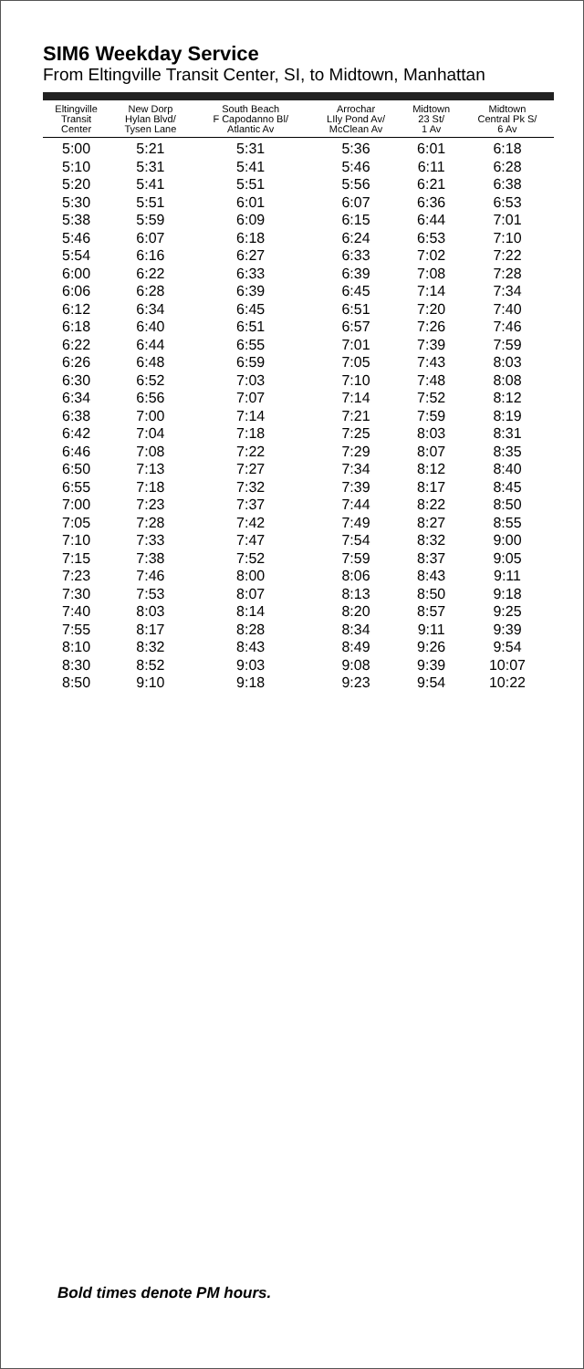SIM6 Weekday Service
From Eltingville Transit Center, SI, to Midtown, Manhattan
| Eltingville Transit Center | New Dorp Hylan Blvd/ Tysen Lane | South Beach F Capodanno Bl/ Atlantic Av | Arrochar LIly Pond Av/ McClean Av | Midtown 23 St/ 1 Av | Midtown Central Pk S/ 6 Av |
| --- | --- | --- | --- | --- | --- |
| 5:00 | 5:21 | 5:31 | 5:36 | 6:01 | 6:18 |
| 5:10 | 5:31 | 5:41 | 5:46 | 6:11 | 6:28 |
| 5:20 | 5:41 | 5:51 | 5:56 | 6:21 | 6:38 |
| 5:30 | 5:51 | 6:01 | 6:07 | 6:36 | 6:53 |
| 5:38 | 5:59 | 6:09 | 6:15 | 6:44 | 7:01 |
| 5:46 | 6:07 | 6:18 | 6:24 | 6:53 | 7:10 |
| 5:54 | 6:16 | 6:27 | 6:33 | 7:02 | 7:22 |
| 6:00 | 6:22 | 6:33 | 6:39 | 7:08 | 7:28 |
| 6:06 | 6:28 | 6:39 | 6:45 | 7:14 | 7:34 |
| 6:12 | 6:34 | 6:45 | 6:51 | 7:20 | 7:40 |
| 6:18 | 6:40 | 6:51 | 6:57 | 7:26 | 7:46 |
| 6:22 | 6:44 | 6:55 | 7:01 | 7:39 | 7:59 |
| 6:26 | 6:48 | 6:59 | 7:05 | 7:43 | 8:03 |
| 6:30 | 6:52 | 7:03 | 7:10 | 7:48 | 8:08 |
| 6:34 | 6:56 | 7:07 | 7:14 | 7:52 | 8:12 |
| 6:38 | 7:00 | 7:14 | 7:21 | 7:59 | 8:19 |
| 6:42 | 7:04 | 7:18 | 7:25 | 8:03 | 8:31 |
| 6:46 | 7:08 | 7:22 | 7:29 | 8:07 | 8:35 |
| 6:50 | 7:13 | 7:27 | 7:34 | 8:12 | 8:40 |
| 6:55 | 7:18 | 7:32 | 7:39 | 8:17 | 8:45 |
| 7:00 | 7:23 | 7:37 | 7:44 | 8:22 | 8:50 |
| 7:05 | 7:28 | 7:42 | 7:49 | 8:27 | 8:55 |
| 7:10 | 7:33 | 7:47 | 7:54 | 8:32 | 9:00 |
| 7:15 | 7:38 | 7:52 | 7:59 | 8:37 | 9:05 |
| 7:23 | 7:46 | 8:00 | 8:06 | 8:43 | 9:11 |
| 7:30 | 7:53 | 8:07 | 8:13 | 8:50 | 9:18 |
| 7:40 | 8:03 | 8:14 | 8:20 | 8:57 | 9:25 |
| 7:55 | 8:17 | 8:28 | 8:34 | 9:11 | 9:39 |
| 8:10 | 8:32 | 8:43 | 8:49 | 9:26 | 9:54 |
| 8:30 | 8:52 | 9:03 | 9:08 | 9:39 | 10:07 |
| 8:50 | 9:10 | 9:18 | 9:23 | 9:54 | 10:22 |
Bold times denote PM hours.